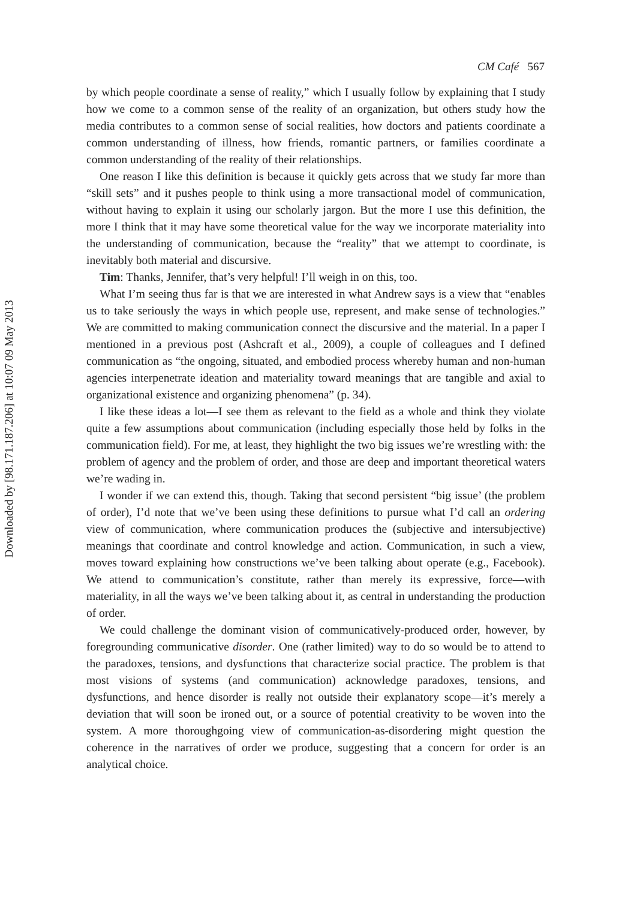Downloaded by [98.171.187.206] at 10:07 09 May 2013
CM Café 567
by which people coordinate a sense of reality,” which I usually follow by explaining that I study how we come to a common sense of the reality of an organization, but others study how the media contributes to a common sense of social realities, how doctors and patients coordinate a common understanding of illness, how friends, romantic partners, or families coordinate a common understanding of the reality of their relationships.
One reason I like this definition is because it quickly gets across that we study far more than “skill sets” and it pushes people to think using a more transactional model of communication, without having to explain it using our scholarly jargon. But the more I use this definition, the more I think that it may have some theoretical value for the way we incorporate materiality into the understanding of communication, because the “reality” that we attempt to coordinate, is inevitably both material and discursive.
Tim: Thanks, Jennifer, that’s very helpful! I’ll weigh in on this, too.
What I’m seeing thus far is that we are interested in what Andrew says is a view that “enables us to take seriously the ways in which people use, represent, and make sense of technologies.” We are committed to making communication connect the discursive and the material. In a paper I mentioned in a previous post (Ashcraft et al., 2009), a couple of colleagues and I defined communication as “the ongoing, situated, and embodied process whereby human and non-human agencies interpenetrate ideation and materiality toward meanings that are tangible and axial to organizational existence and organizing phenomena” (p. 34).
I like these ideas a lot—I see them as relevant to the field as a whole and think they violate quite a few assumptions about communication (including especially those held by folks in the communication field). For me, at least, they highlight the two big issues we’re wrestling with: the problem of agency and the problem of order, and those are deep and important theoretical waters we’re wading in.
I wonder if we can extend this, though. Taking that second persistent “big issue’ (the problem of order), I’d note that we’ve been using these definitions to pursue what I’d call an ordering view of communication, where communication produces the (subjective and intersubjective) meanings that coordinate and control knowledge and action. Communication, in such a view, moves toward explaining how constructions we’ve been talking about operate (e.g., Facebook). We attend to communication’s constitute, rather than merely its expressive, force—with materiality, in all the ways we’ve been talking about it, as central in understanding the production of order.
We could challenge the dominant vision of communicatively-produced order, however, by foregrounding communicative disorder. One (rather limited) way to do so would be to attend to the paradoxes, tensions, and dysfunctions that characterize social practice. The problem is that most visions of systems (and communication) acknowledge paradoxes, tensions, and dysfunctions, and hence disorder is really not outside their explanatory scope—it’s merely a deviation that will soon be ironed out, or a source of potential creativity to be woven into the system. A more thoroughgoing view of communication-as-disordering might question the coherence in the narratives of order we produce, suggesting that a concern for order is an analytical choice.